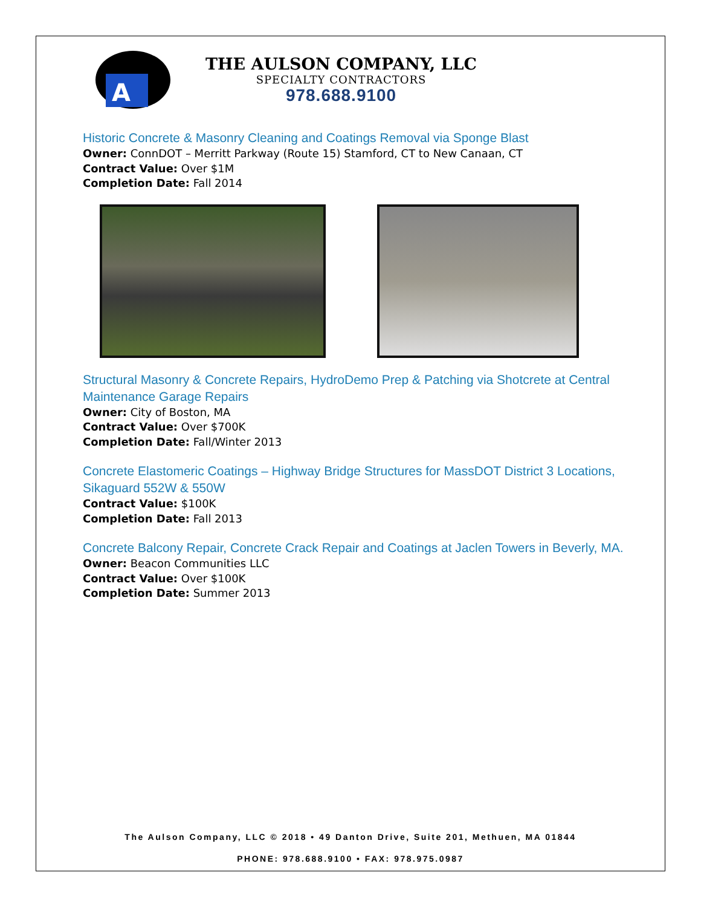A
THE AULSON COMPANY, LLC
SPECIALTY CONTRACTORS
978.688.9100
Historic Concrete & Masonry Cleaning and Coatings Removal via Sponge Blast
Owner: ConnDOT – Merritt Parkway (Route 15) Stamford, CT to New Canaan, CT
Contract Value: Over $1M
Completion Date: Fall 2014
Structural Masonry & Concrete Repairs, HydroDemo Prep & Patching via Shotcrete at Central Maintenance Garage Repairs
Owner: City of Boston, MA
Contract Value: Over $700K
Completion Date: Fall/Winter 2013
Concrete Elastomeric Coatings – Highway Bridge Structures for MassDOT District 3 Locations, Sikaguard 552W & 550W
Contract Value: $100K
Completion Date: Fall 2013
Concrete Balcony Repair, Concrete Crack Repair and Coatings at Jaclen Towers in Beverly, MA.
Owner: Beacon Communities LLC
Contract Value: Over $100K
Completion Date: Summer 2013
The Aulson Company, LLC © 2018 • 49 Danton Drive, Suite 201, Methuen, MA 01844
PHONE: 978.688.9100 • FAX: 978.975.0987